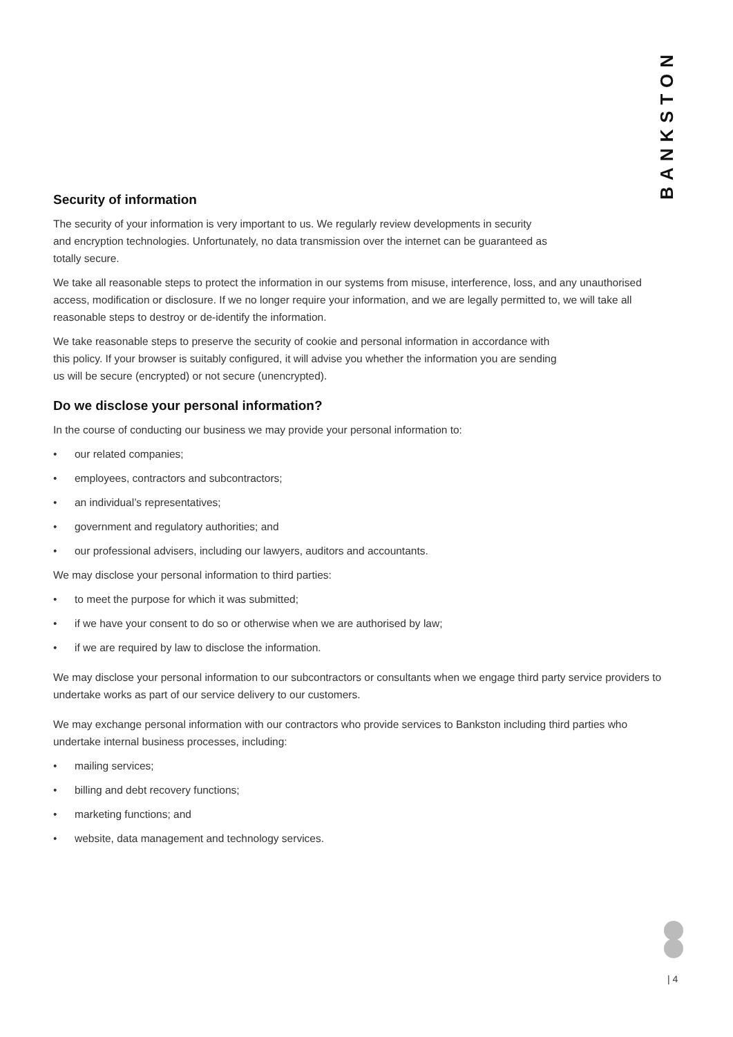BANKSTON
Security of information
The security of your information is very important to us. We regularly review developments in security
and encryption technologies. Unfortunately, no data transmission over the internet can be guaranteed as
totally secure.
We take all reasonable steps to protect the information in our systems from misuse, interference, loss, and any unauthorised access, modification or disclosure. If we no longer require your information, and we are legally permitted to, we will take all reasonable steps to destroy or de-identify the information.
We take reasonable steps to preserve the security of cookie and personal information in accordance with
this policy. If your browser is suitably configured, it will advise you whether the information you are sending
us will be secure (encrypted) or not secure (unencrypted).
Do we disclose your personal information?
In the course of conducting our business we may provide your personal information to:
• our related companies;
• employees, contractors and subcontractors;
• an individual’s representatives;
• government and regulatory authorities; and
• our professional advisers, including our lawyers, auditors and accountants.
We may disclose your personal information to third parties:
• to meet the purpose for which it was submitted;
• if we have your consent to do so or otherwise when we are authorised by law;
• if we are required by law to disclose the information.
We may disclose your personal information to our subcontractors or consultants when we engage third party service providers to undertake works as part of our service delivery to our customers.
We may exchange personal information with our contractors who provide services to Bankston including third parties who undertake internal business processes, including:
• mailing services;
• billing and debt recovery functions;
• marketing functions; and
• website, data management and technology services.
| 4